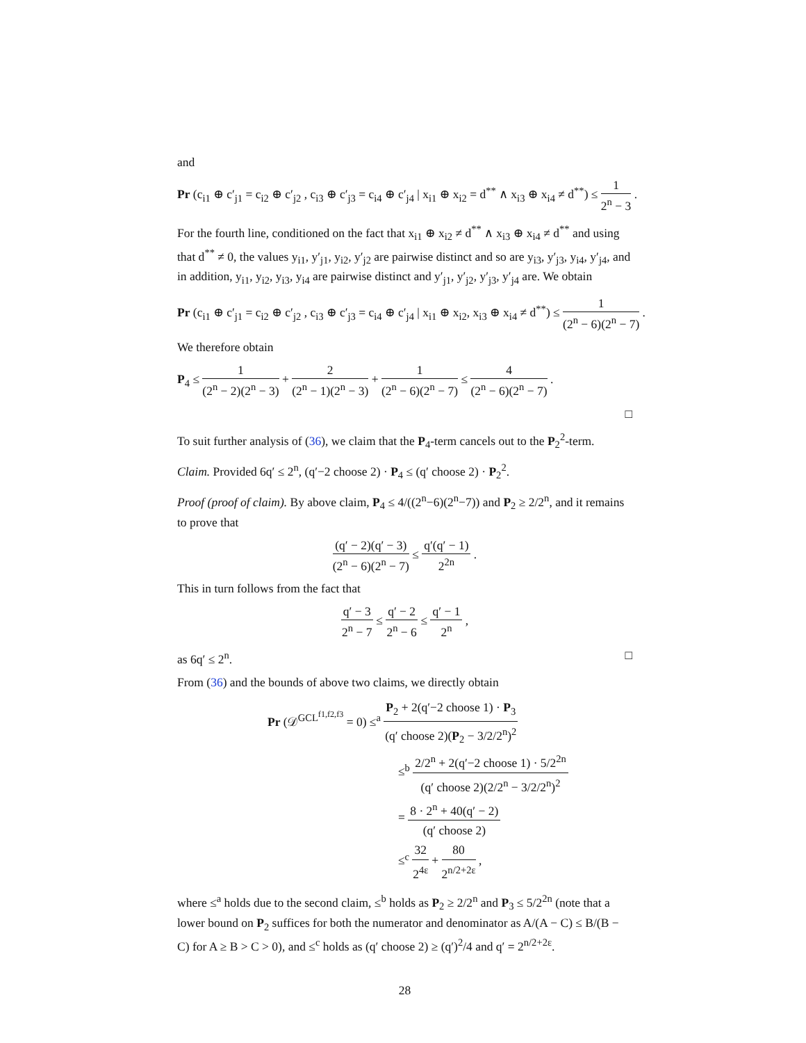and
Pr (c<sub>i1</sub> ⊕ c′<sub>j1</sub> = c<sub>i2</sub> ⊕ c′<sub>j2</sub> , c<sub>i3</sub> ⊕ c′<sub>j3</sub> = c<sub>i4</sub> ⊕ c′<sub>j4</sub> | x<sub>i1</sub> ⊕ x<sub>i2</sub> = d<sup>**</sup> ∧ x<sub>i3</sub> ⊕ x<sub>i4</sub> ≠ d<sup>**</sup>) ≤ 1 2<sup>n</sup> − 3 .
For the fourth line, conditioned on the fact that x<sub>i1</sub> ⊕ x<sub>i2</sub> ≠ d<sup>**</sup> ∧ x<sub>i3</sub> ⊕ x<sub>i4</sub> ≠ d<sup>**</sup> and using that d<sup>**</sup> ≠ 0, the values y<sub>i1</sub>, y′<sub>j1</sub>, y<sub>i2</sub>, y′<sub>j2</sub> are pairwise distinct and so are y<sub>i3</sub>, y′<sub>j3</sub>, y<sub>i4</sub>, y′<sub>j4</sub>, and in addition, y<sub>i1</sub>, y<sub>i2</sub>, y<sub>i3</sub>, y<sub>i4</sub> are pairwise distinct and y′<sub>j1</sub>, y′<sub>j2</sub>, y′<sub>j3</sub>, y′<sub>j4</sub> are. We obtain
Pr (c<sub>i1</sub> ⊕ c′<sub>j1</sub> = c<sub>i2</sub> ⊕ c′<sub>j2</sub> , c<sub>i3</sub> ⊕ c′<sub>j3</sub> = c<sub>i4</sub> ⊕ c′<sub>j4</sub> | x<sub>i1</sub> ⊕ x<sub>i2</sub>, x<sub>i3</sub> ⊕ x<sub>i4</sub> ≠ d<sup>**</sup>) ≤ 1 (2<sup>n</sup> − 6)(2<sup>n</sup> − 7) .
We therefore obtain
P<sub>4</sub> ≤ 1 (2<sup>n</sup> − 2)(2<sup>n</sup> − 3) + 2 (2<sup>n</sup> − 1)(2<sup>n</sup> − 3) + 1 (2<sup>n</sup> − 6)(2<sup>n</sup> − 7) ≤ 4 (2<sup>n</sup> − 6)(2<sup>n</sup> − 7) .
□
To suit further analysis of (36), we claim that the P<sub>4</sub>-term cancels out to the P<sub>2</sub><sup>2</sup>-term.
Claim. Provided 6q′ ≤ 2<sup>n</sup>, (q′−2 choose 2) · P<sub>4</sub> ≤ (q′ choose 2) · P<sub>2</sub><sup>2</sup>.
Proof (proof of claim). By above claim, P<sub>4</sub> ≤ 4/((2<sup>n</sup>−6)(2<sup>n</sup>−7)) and P<sub>2</sub> ≥ 2/2<sup>n</sup>, and it remains to prove that
(q′ − 2)(q′ − 3) (2<sup>n</sup> − 6)(2<sup>n</sup> − 7) ≤ q′(q′ − 1) 2<sup>2n</sup> .
This in turn follows from the fact that
q′ − 3 2<sup>n</sup> − 7 ≤ q′ − 2 2<sup>n</sup> − 6 ≤ q′ − 1 2<sup>n</sup> ,
as 6q′ ≤ 2<sup>n</sup>. □
From (36) and the bounds of above two claims, we directly obtain
Pr (𝒟<sup>GCL<sup>f1,f2,f3</sup></sup> = 0) ≤<sup>a</sup> P<sub>2</sub> + 2(q′−2 choose 1) · P<sub>3</sub> (q′ choose 2)(P<sub>2</sub> − 3/2/2<sup>n</sup>)<sup>2</sup>
≤<sup>b</sup> 2/2<sup>n</sup> + 2(q′−2 choose 1) · 5/2<sup>2n</sup> (q′ choose 2)(2/2<sup>n</sup> − 3/2/2<sup>n</sup>)<sup>2</sup>
= 8 · 2<sup>n</sup> + 40(q′ − 2) (q′ choose 2)
≤<sup>c</sup> 32 2<sup>4ε</sup> + 80 2<sup>n/2+2ε</sup> ,
where ≤<sup>a</sup> holds due to the second claim, ≤<sup>b</sup> holds as P<sub>2</sub> ≥ 2/2<sup>n</sup> and P<sub>3</sub> ≤ 5/2<sup>2n</sup> (note that a lower bound on P<sub>2</sub> suffices for both the numerator and denominator as A/(A − C) ≤ B/(B − C) for A ≥ B > C > 0), and ≤<sup>c</sup> holds as (q′ choose 2) ≥ (q′)<sup>2</sup>/4 and q′ = 2<sup>n/2+2ε</sup>.
28